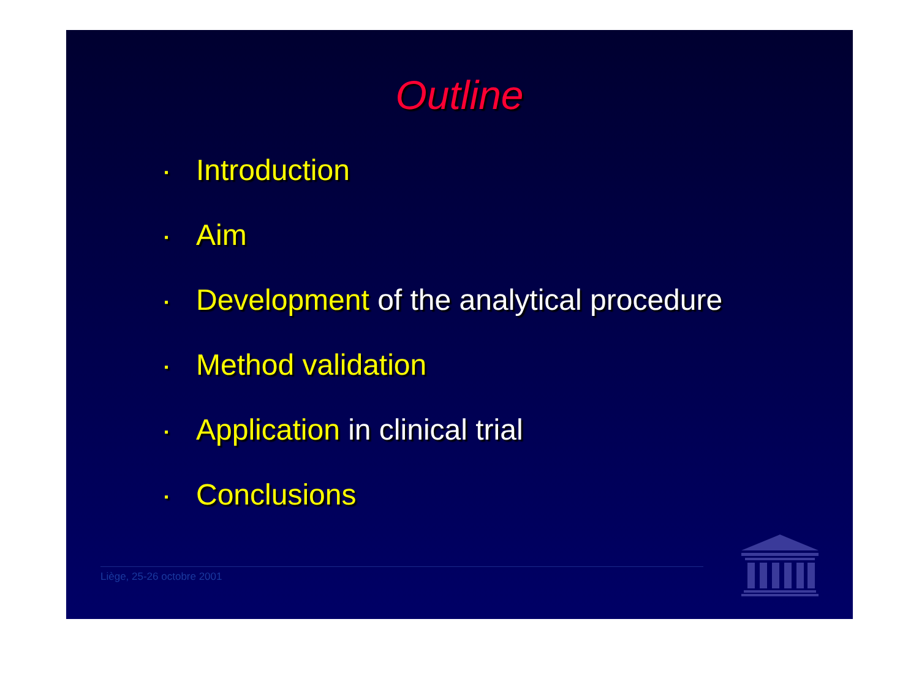Outline
▪ Introduction
▪ Aim
▪ Development of the analytical procedure
▪ Method validation
▪ Application in clinical trial
▪ Conclusions
Liège, 25-26 octobre 2001